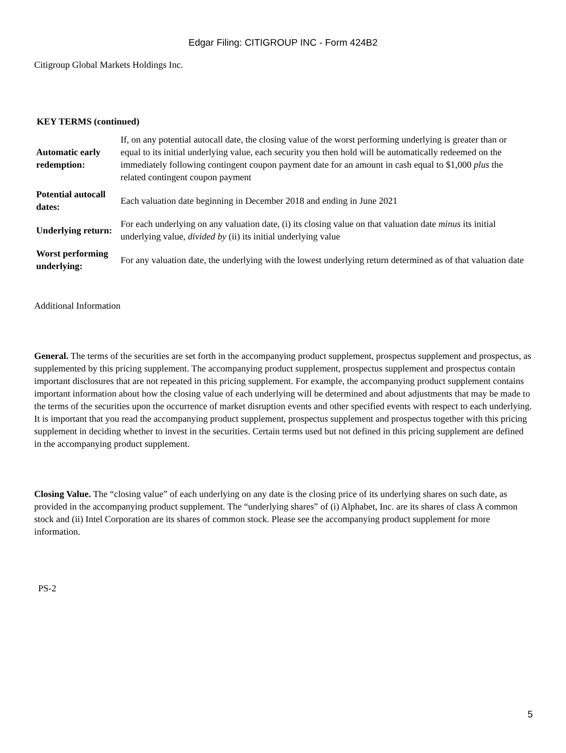Edgar Filing: CITIGROUP INC - Form 424B2
Citigroup Global Markets Holdings Inc.
KEY TERMS (continued)
| Automatic early redemption: | If, on any potential autocall date, the closing value of the worst performing underlying is greater than or equal to its initial underlying value, each security you then hold will be automatically redeemed on the immediately following contingent coupon payment date for an amount in cash equal to $1,000 plus the related contingent coupon payment |
| Potential autocall dates: | Each valuation date beginning in December 2018 and ending in June 2021 |
| Underlying return: | For each underlying on any valuation date, (i) its closing value on that valuation date minus its initial underlying value, divided by (ii) its initial underlying value |
| Worst performing underlying: | For any valuation date, the underlying with the lowest underlying return determined as of that valuation date |
Additional Information
General. The terms of the securities are set forth in the accompanying product supplement, prospectus supplement and prospectus, as supplemented by this pricing supplement. The accompanying product supplement, prospectus supplement and prospectus contain important disclosures that are not repeated in this pricing supplement. For example, the accompanying product supplement contains important information about how the closing value of each underlying will be determined and about adjustments that may be made to the terms of the securities upon the occurrence of market disruption events and other specified events with respect to each underlying. It is important that you read the accompanying product supplement, prospectus supplement and prospectus together with this pricing supplement in deciding whether to invest in the securities. Certain terms used but not defined in this pricing supplement are defined in the accompanying product supplement.
Closing Value. The “closing value” of each underlying on any date is the closing price of its underlying shares on such date, as provided in the accompanying product supplement. The “underlying shares” of (i) Alphabet, Inc. are its shares of class A common stock and (ii) Intel Corporation are its shares of common stock. Please see the accompanying product supplement for more information.
PS-2
5